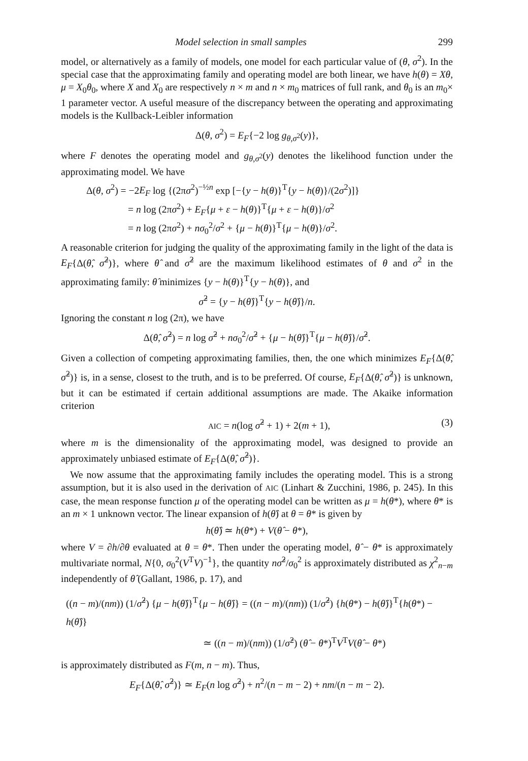Model selection in small samples 299
model, or alternatively as a family of models, one model for each particular value of (θ, σ<sup>2</sup>). In the special case that the approximating family and operating model are both linear, we have h(θ) = Xθ, μ = X<sub>0</sub>θ<sub>0</sub>, where X and X<sub>0</sub> are respectively n × m and n × m<sub>0</sub> matrices of full rank, and θ<sub>0</sub> is an m<sub>0</sub>× 1 parameter vector. A useful measure of the discrepancy between the operating and approximating models is the Kullback-Leibler information
Δ(θ, σ<sup>2</sup>) = E<sub>F</sub>{−2 log g<sub>θ,σ<sup>2</sup></sub>(y)},
where F denotes the operating model and g<sub>θ,σ<sup>2</sup></sub>(y) denotes the likelihood function under the approximating model. We have
Δ(θ, σ<sup>2</sup>) = −2E<sub>F</sub> log {(2πσ<sup>2</sup>)<sup>−½n</sup> exp [−{y − h(θ)}<sup>T</sup>{y − h(θ)}/(2σ<sup>2</sup>)]}
= n log (2πσ<sup>2</sup>) + E<sub>F</sub>{μ + ε − h(θ)}<sup>T</sup>{μ + ε − h(θ)}/σ<sup>2</sup>
= n log (2πσ<sup>2</sup>) + nσ<sub>0</sub><sup>2</sup>/σ<sup>2</sup> + {μ − h(θ)}<sup>T</sup>{μ − h(θ)}/σ<sup>2</sup>.
A reasonable criterion for judging the quality of the approximating family in the light of the data is E<sub>F</sub>{Δ(θ̂, σ̂<sup>2</sup>)}, where θ̂ and σ̂<sup>2</sup> are the maximum likelihood estimates of θ and σ<sup>2</sup> in the approximating family: θ̂ minimizes {y − h(θ)}<sup>T</sup>{y − h(θ)}, and
σ̂<sup>2</sup> = {y − h(θ̂)}<sup>T</sup>{y − h(θ̂)}/n.
Ignoring the constant n log (2π), we have
Δ(θ̂, σ̂<sup>2</sup>) = n log σ̂<sup>2</sup> + nσ<sub>0</sub><sup>2</sup>/σ̂<sup>2</sup> + {μ − h(θ̂)}<sup>T</sup>{μ − h(θ̂)}/σ̂<sup>2</sup>.
Given a collection of competing approximating families, then, the one which minimizes E<sub>F</sub>{Δ(θ̂, σ̂<sup>2</sup>)} is, in a sense, closest to the truth, and is to be preferred. Of course, E<sub>F</sub>{Δ(θ̂, σ̂<sup>2</sup>)} is unknown, but it can be estimated if certain additional assumptions are made. The Akaike information criterion
AIC = n(log σ̂<sup>2</sup> + 1) + 2(m + 1), (3)
where m is the dimensionality of the approximating model, was designed to provide an approximately unbiased estimate of E<sub>F</sub>{Δ(θ̂, σ̂<sup>2</sup>)}.
We now assume that the approximating family includes the operating model. This is a strong assumption, but it is also used in the derivation of AIC (Linhart & Zucchini, 1986, p. 245). In this case, the mean response function μ of the operating model can be written as μ = h(θ*), where θ* is an m × 1 unknown vector. The linear expansion of h(θ̂) at θ = θ* is given by
h(θ̂) ≃ h(θ*) + V(θ̂ − θ*),
where V = ∂h/∂θ evaluated at θ = θ*. Then under the operating model, θ̂ − θ* is approximately multivariate normal, N{0, σ<sub>0</sub><sup>2</sup>(V<sup>T</sup>V)<sup>−1</sup>}, the quantity nσ̂<sup>2</sup>/σ<sub>0</sub><sup>2</sup> is approximately distributed as χ<sup>2</sup><sub>n−m</sub> independently of θ̂ (Gallant, 1986, p. 17), and
((n − m)/(nm)) (1/σ̂<sup>2</sup>) {μ − h(θ̂)}<sup>T</sup>{μ − h(θ̂)} = ((n − m)/(nm)) (1/σ̂<sup>2</sup>) {h(θ*) − h(θ̂)}<sup>T</sup>{h(θ*) − h(θ̂)}
≃ ((n − m)/(nm)) (1/σ̂<sup>2</sup>) (θ̂ − θ*)<sup>T</sup>V<sup>T</sup>V(θ̂ − θ*)
is approximately distributed as F(m, n − m). Thus,
E<sub>F</sub>{Δ(θ̂, σ̂<sup>2</sup>)} ≃ E<sub>F</sub>(n log σ̂<sup>2</sup>) + n<sup>2</sup>/(n − m − 2) + nm/(n − m − 2).